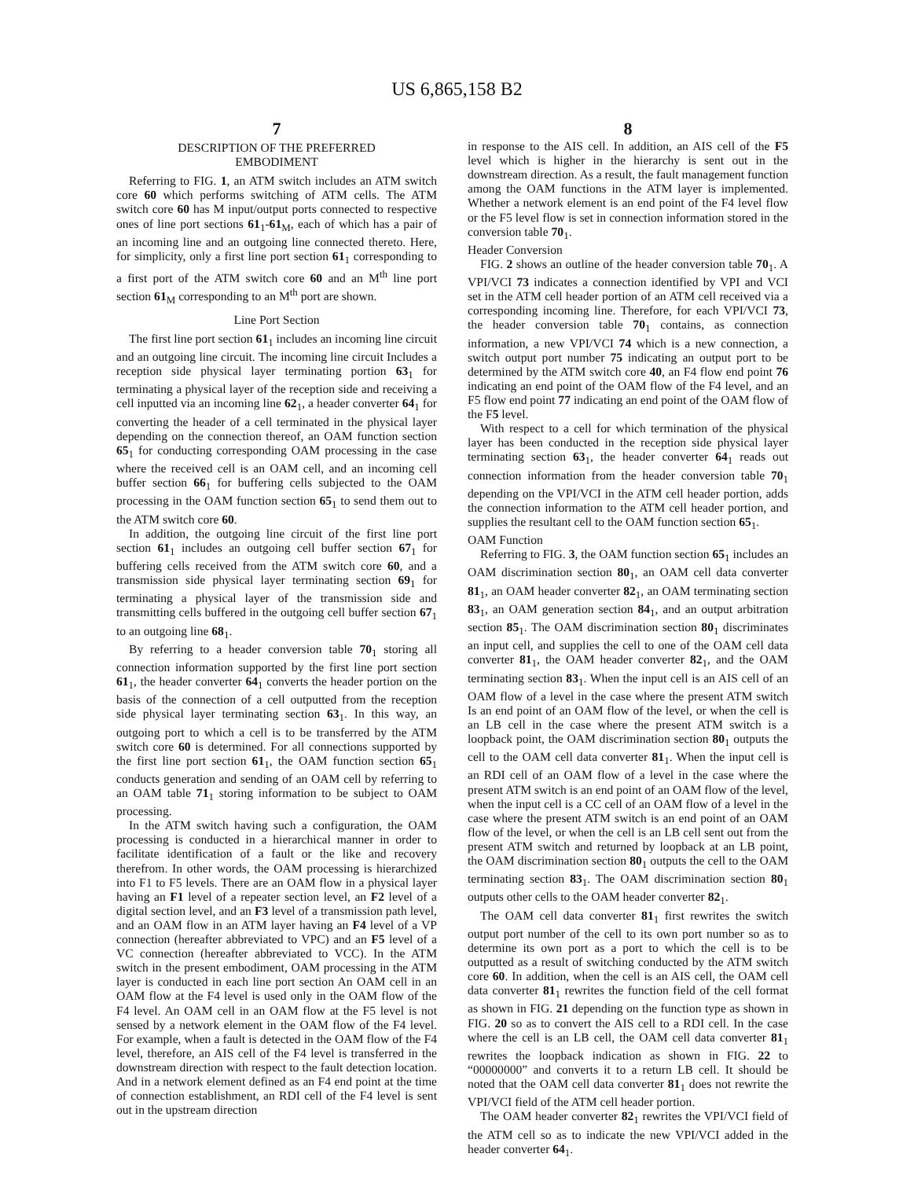US 6,865,158 B2
7
DESCRIPTION OF THE PREFERRED
EMBODIMENT
Referring to FIG. 1, an ATM switch includes an ATM switch core 60 which performs switching of ATM cells. The ATM switch core 60 has M input/output ports connected to respective ones of line port sections 61<sub>1</sub>-61<sub>M</sub>, each of which has a pair of an incoming line and an outgoing line connected thereto. Here, for simplicity, only a first line port section 61<sub>1</sub> corresponding to a first port of the ATM switch core 60 and an M<sup>th</sup> line port section 61<sub>M</sub> corresponding to an M<sup>th</sup> port are shown.
Line Port Section
The first line port section 61<sub>1</sub> includes an incoming line circuit and an outgoing line circuit. The incoming line circuit Includes a reception side physical layer terminating portion 63<sub>1</sub> for terminating a physical layer of the reception side and receiving a cell inputted via an incoming line 62<sub>1</sub>, a header converter 64<sub>1</sub> for converting the header of a cell terminated in the physical layer depending on the connection thereof, an OAM function section 65<sub>1</sub> for conducting corresponding OAM processing in the case where the received cell is an OAM cell, and an incoming cell buffer section 66<sub>1</sub> for buffering cells subjected to the OAM processing in the OAM function section 65<sub>1</sub> to send them out to the ATM switch core 60.
In addition, the outgoing line circuit of the first line port section 61<sub>1</sub> includes an outgoing cell buffer section 67<sub>1</sub> for buffering cells received from the ATM switch core 60, and a transmission side physical layer terminating section 69<sub>1</sub> for terminating a physical layer of the transmission side and transmitting cells buffered in the outgoing cell buffer section 67<sub>1</sub> to an outgoing line 68<sub>1</sub>.
By referring to a header conversion table 70<sub>1</sub> storing all connection information supported by the first line port section 61<sub>1</sub>, the header converter 64<sub>1</sub> converts the header portion on the basis of the connection of a cell outputted from the reception side physical layer terminating section 63<sub>1</sub>. In this way, an outgoing port to which a cell is to be transferred by the ATM switch core 60 is determined. For all connections supported by the first line port section 61<sub>1</sub>, the OAM function section 65<sub>1</sub> conducts generation and sending of an OAM cell by referring to an OAM table 71<sub>1</sub> storing information to be subject to OAM processing.
In the ATM switch having such a configuration, the OAM processing is conducted in a hierarchical manner in order to facilitate identification of a fault or the like and recovery therefrom. In other words, the OAM processing is hierarchized into F1 to F5 levels. There are an OAM flow in a physical layer having an F1 level of a repeater section level, an F2 level of a digital section level, and an F3 level of a transmission path level, and an OAM flow in an ATM layer having an F4 level of a VP connection (hereafter abbreviated to VPC) and an F5 level of a VC connection (hereafter abbreviated to VCC). In the ATM switch in the present embodiment, OAM processing in the ATM layer is conducted in each line port section An OAM cell in an OAM flow at the F4 level is used only in the OAM flow of the F4 level. An OAM cell in an OAM flow at the F5 level is not sensed by a network element in the OAM flow of the F4 level. For example, when a fault is detected in the OAM flow of the F4 level, therefore, an AIS cell of the F4 level is transferred in the downstream direction with respect to the fault detection location. And in a network element defined as an F4 end point at the time of connection establishment, an RDI cell of the F4 level is sent out in the upstream direction
8
in response to the AIS cell. In addition, an AIS cell of the F5 level which is higher in the hierarchy is sent out in the downstream direction. As a result, the fault management function among the OAM functions in the ATM layer is implemented. Whether a network element is an end point of the F4 level flow or the F5 level flow is set in connection information stored in the conversion table 70<sub>1</sub>.
Header Conversion
FIG. 2 shows an outline of the header conversion table 70<sub>1</sub>. A VPI/VCI 73 indicates a connection identified by VPI and VCI set in the ATM cell header portion of an ATM cell received via a corresponding incoming line. Therefore, for each VPI/VCI 73, the header conversion table 70<sub>1</sub> contains, as connection information, a new VPI/VCI 74 which is a new connection, a switch output port number 75 indicating an output port to be determined by the ATM switch core 40, an F4 flow end point 76 indicating an end point of the OAM flow of the F4 level, and an F5 flow end point 77 indicating an end point of the OAM flow of the F5 level.
With respect to a cell for which termination of the physical layer has been conducted in the reception side physical layer terminating section 63<sub>1</sub>, the header converter 64<sub>1</sub> reads out connection information from the header conversion table 70<sub>1</sub> depending on the VPI/VCI in the ATM cell header portion, adds the connection information to the ATM cell header portion, and supplies the resultant cell to the OAM function section 65<sub>1</sub>.
OAM Function
Referring to FIG. 3, the OAM function section 65<sub>1</sub> includes an OAM discrimination section 80<sub>1</sub>, an OAM cell data converter 81<sub>1</sub>, an OAM header converter 82<sub>1</sub>, an OAM terminating section 83<sub>1</sub>, an OAM generation section 84<sub>1</sub>, and an output arbitration section 85<sub>1</sub>. The OAM discrimination section 80<sub>1</sub> discriminates an input cell, and supplies the cell to one of the OAM cell data converter 81<sub>1</sub>, the OAM header converter 82<sub>1</sub>, and the OAM terminating section 83<sub>1</sub>. When the input cell is an AIS cell of an OAM flow of a level in the case where the present ATM switch Is an end point of an OAM flow of the level, or when the cell is an LB cell in the case where the present ATM switch is a loopback point, the OAM discrimination section 80<sub>1</sub> outputs the cell to the OAM cell data converter 81<sub>1</sub>. When the input cell is an RDI cell of an OAM flow of a level in the case where the present ATM switch is an end point of an OAM flow of the level, when the input cell is a CC cell of an OAM flow of a level in the case where the present ATM switch is an end point of an OAM flow of the level, or when the cell is an LB cell sent out from the present ATM switch and returned by loopback at an LB point, the OAM discrimination section 80<sub>1</sub> outputs the cell to the OAM terminating section 83<sub>1</sub>. The OAM discrimination section 80<sub>1</sub> outputs other cells to the OAM header converter 82<sub>1</sub>.
The OAM cell data converter 81<sub>1</sub> first rewrites the switch output port number of the cell to its own port number so as to determine its own port as a port to which the cell is to be outputted as a result of switching conducted by the ATM switch core 60. In addition, when the cell is an AIS cell, the OAM cell data converter 81<sub>1</sub> rewrites the function field of the cell format as shown in FIG. 21 depending on the function type as shown in FIG. 20 so as to convert the AIS cell to a RDI cell. In the case where the cell is an LB cell, the OAM cell data converter 81<sub>1</sub> rewrites the loopback indication as shown in FIG. 22 to “00000000” and converts it to a return LB cell. It should be noted that the OAM cell data converter 81<sub>1</sub> does not rewrite the VPI/VCI field of the ATM cell header portion.
The OAM header converter 82<sub>1</sub> rewrites the VPI/VCI field of the ATM cell so as to indicate the new VPI/VCI added in the header converter 64<sub>1</sub>.